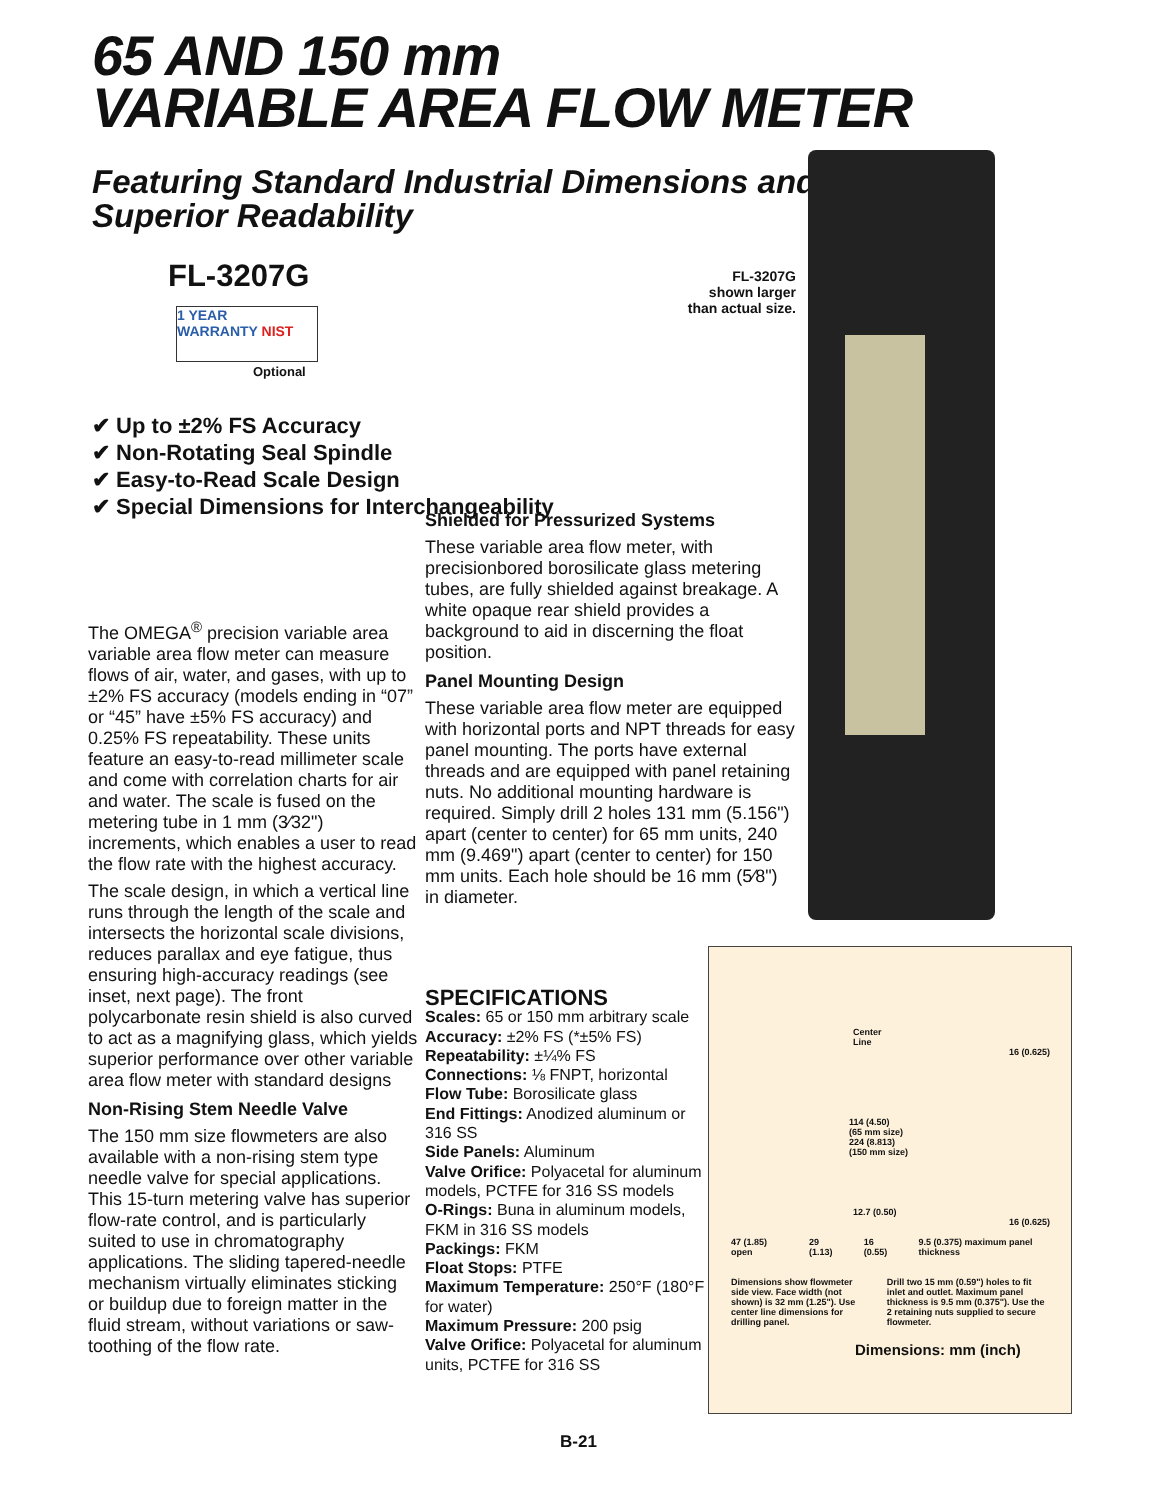65 AND 150 mm
VARIABLE AREA FLOW METER
Featuring Standard Industrial Dimensions and
Superior Readability
FL-3207G
1 YEAR
WARRANTY NIST
Optional
FL-3207G
shown larger
than actual size.
✔ Up to ±2% FS Accuracy
✔ Non-Rotating Seal Spindle
✔ Easy-to-Read Scale Design
✔ Special Dimensions for Interchangeability
The OMEGA<sup>®</sup> precision variable area variable area flow meter can measure flows of air, water, and gases, with up to ±2% FS accuracy (models ending in “07” or “45” have ±5% FS accuracy) and 0.25% FS repeatability. These units feature an easy-to-read millimeter scale and come with correlation charts for air and water. The scale is fused on the metering tube in 1 mm (3⁄32") increments, which enables a user to read the flow rate with the highest accuracy.
The scale design, in which a vertical line runs through the length of the scale and intersects the horizontal scale divisions, reduces parallax and eye fatigue, thus ensuring high-accuracy readings (see inset, next page). The front polycarbonate resin shield is also curved to act as a magnifying glass, which yields superior performance over other variable area flow meter with standard designs
Non-Rising Stem Needle Valve
The 150 mm size flowmeters are also available with a non-rising stem type needle valve for special applications. This 15-turn metering valve has superior flow-rate control, and is particularly suited to use in chromatography applications. The sliding tapered-needle mechanism virtually eliminates sticking or buildup due to foreign matter in the fluid stream, without variations or saw-toothing of the flow rate.
Shielded for Pressurized Systems
These variable area flow meter, with precisionbored borosilicate glass metering tubes, are fully shielded against breakage. A white opaque rear shield provides a background to aid in discerning the float position.
Panel Mounting Design
These variable area flow meter are equipped with horizontal ports and NPT threads for easy panel mounting. The ports have external threads and are equipped with panel retaining nuts. No additional mounting hardware is required. Simply drill 2 holes 131 mm (5.156") apart (center to center) for 65 mm units, 240 mm (9.469") apart (center to center) for 150 mm units. Each hole should be 16 mm (5⁄8") in diameter.
SPECIFICATIONS
Scales: 65 or 150 mm arbitrary scale
Accuracy: ±2% FS (*±5% FS)
Repeatability: ±¼% FS
Connections: ⅛ FNPT, horizontal
Flow Tube: Borosilicate glass
End Fittings: Anodized aluminum or 316 SS
Side Panels: Aluminum
Valve Orifice: Polyacetal for aluminum models, PCTFE for 316 SS models
O-Rings: Buna in aluminum models, FKM in 316 SS models
Packings: FKM
Float Stops: PTFE
Maximum Temperature: 250°F (180°F for water)
Maximum Pressure: 200 psig
Valve Orifice: Polyacetal for aluminum units, PCTFE for 316 SS
Center
Line
16 (0.625)
114 (4.50)
(65 mm size)
224 (8.813)
(150 mm size)
12.7 (0.50)
16 (0.625)
47 (1.85) open 29 (1.13) 16 (0.55) 9.5 (0.375) maximum panel thickness
Dimensions show flowmeter side view. Face width (not shown) is 32 mm (1.25"). Use center line dimensions for drilling panel. Drill two 15 mm (0.59") holes to fit inlet and outlet. Maximum panel thickness is 9.5 mm (0.375"). Use the 2 retaining nuts supplied to secure flowmeter.
Dimensions: mm (inch)
B-21